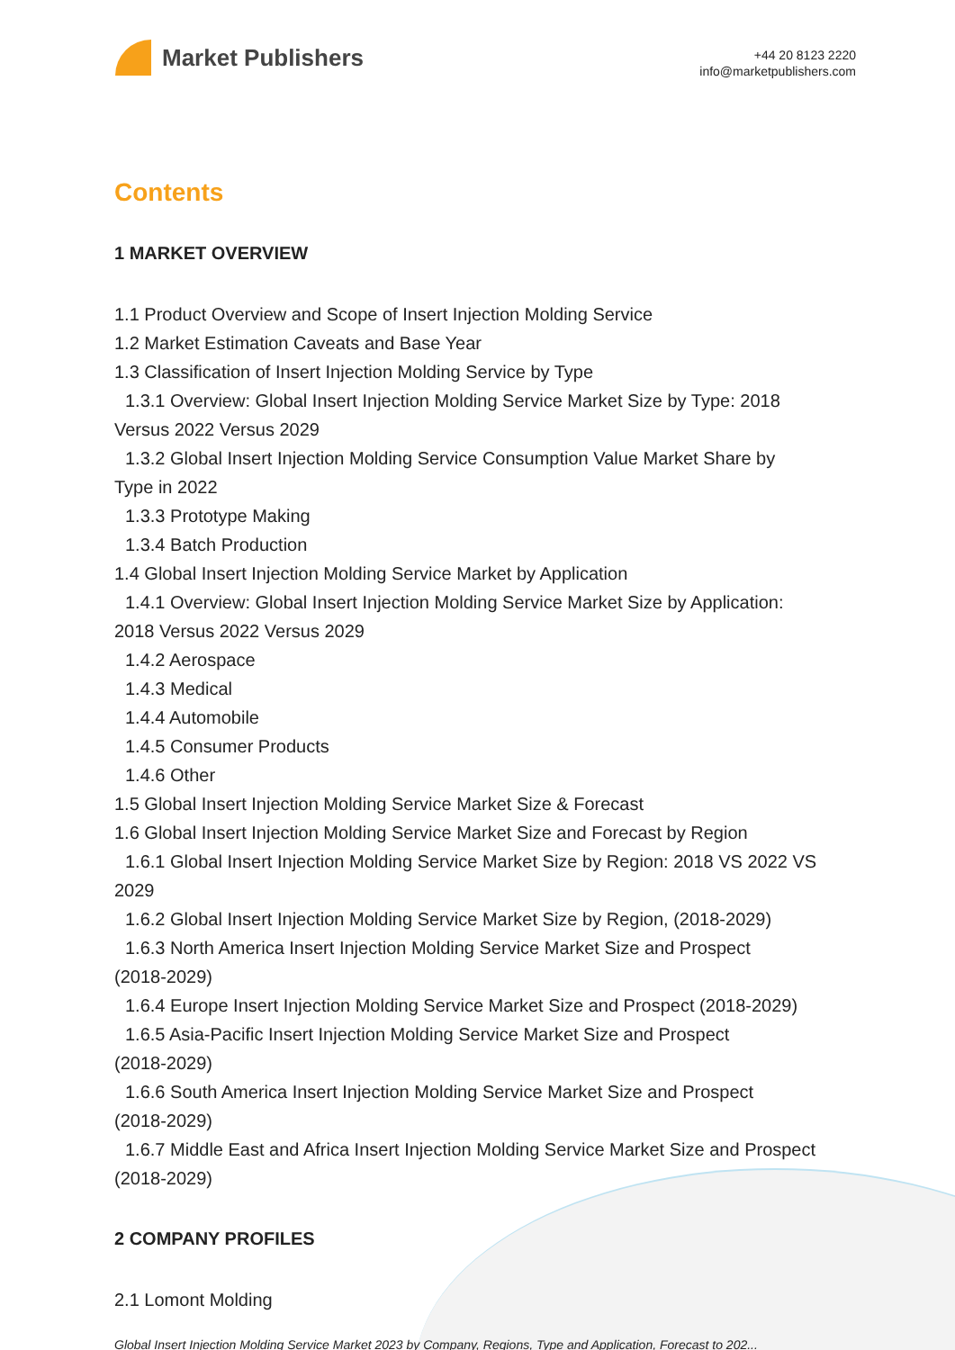Market Publishers
+44 20 8123 2220
info@marketpublishers.com
Contents
1 MARKET OVERVIEW
1.1 Product Overview and Scope of Insert Injection Molding Service
1.2 Market Estimation Caveats and Base Year
1.3 Classification of Insert Injection Molding Service by Type
1.3.1 Overview: Global Insert Injection Molding Service Market Size by Type: 2018
Versus 2022 Versus 2029
1.3.2 Global Insert Injection Molding Service Consumption Value Market Share by
Type in 2022
1.3.3 Prototype Making
1.3.4 Batch Production
1.4 Global Insert Injection Molding Service Market by Application
1.4.1 Overview: Global Insert Injection Molding Service Market Size by Application:
2018 Versus 2022 Versus 2029
1.4.2 Aerospace
1.4.3 Medical
1.4.4 Automobile
1.4.5 Consumer Products
1.4.6 Other
1.5 Global Insert Injection Molding Service Market Size & Forecast
1.6 Global Insert Injection Molding Service Market Size and Forecast by Region
1.6.1 Global Insert Injection Molding Service Market Size by Region: 2018 VS 2022 VS
2029
1.6.2 Global Insert Injection Molding Service Market Size by Region, (2018-2029)
1.6.3 North America Insert Injection Molding Service Market Size and Prospect
(2018-2029)
1.6.4 Europe Insert Injection Molding Service Market Size and Prospect (2018-2029)
1.6.5 Asia-Pacific Insert Injection Molding Service Market Size and Prospect
(2018-2029)
1.6.6 South America Insert Injection Molding Service Market Size and Prospect
(2018-2029)
1.6.7 Middle East and Africa Insert Injection Molding Service Market Size and Prospect
(2018-2029)
2 COMPANY PROFILES
2.1 Lomont Molding
Global Insert Injection Molding Service Market 2023 by Company, Regions, Type and Application, Forecast to 202...